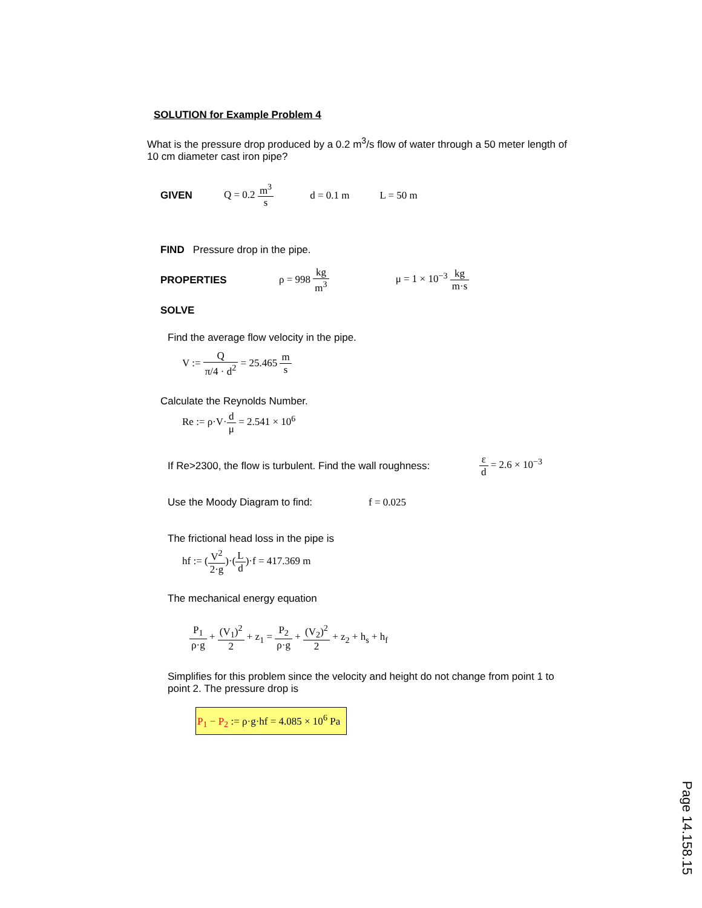SOLUTION for Example Problem 4
What is the pressure drop produced by a 0.2 m<sup>3</sup>/s flow of water through a 50 meter length of 10 cm diameter cast iron pipe?
GIVEN Q = 0.2 m<sup>3</sup> s d = 0.1 m L = 50 m
FIND Pressure drop in the pipe.
PROPERTIES ρ = 998 kg m<sup>3</sup> μ = 1 × 10<sup>−3</sup> kg m·s
SOLVE
Find the average flow velocity in the pipe.
V := Q π/4 · d<sup>2</sup> = 25.465 m s
Calculate the Reynolds Number.
Re := ρ·V·d μ = 2.541 × 10<sup>6</sup>
If Re>2300, the flow is turbulent. Find the wall roughness: ε d = 2.6 × 10<sup>−3</sup>
Use the Moody Diagram to find: f = 0.025
The frictional head loss in the pipe is
hf := (V<sup>2</sup> 2·g)·(L d)·f = 417.369 m
The mechanical energy equation
P<sub>1</sub> ρ·g + (V<sub>1</sub>)<sup>2</sup> 2 + z<sub>1</sub> = P<sub>2</sub> ρ·g + (V<sub>2</sub>)<sup>2</sup> 2 + z<sub>2</sub> + h<sub>s</sub> + h<sub>f</sub>
Simplifies for this problem since the velocity and height do not change from point 1 to point 2. The pressure drop is
P<sub>1</sub> − P<sub>2</sub> := ρ·g·hf = 4.085 × 10<sup>6</sup> Pa
Page 14.158.15